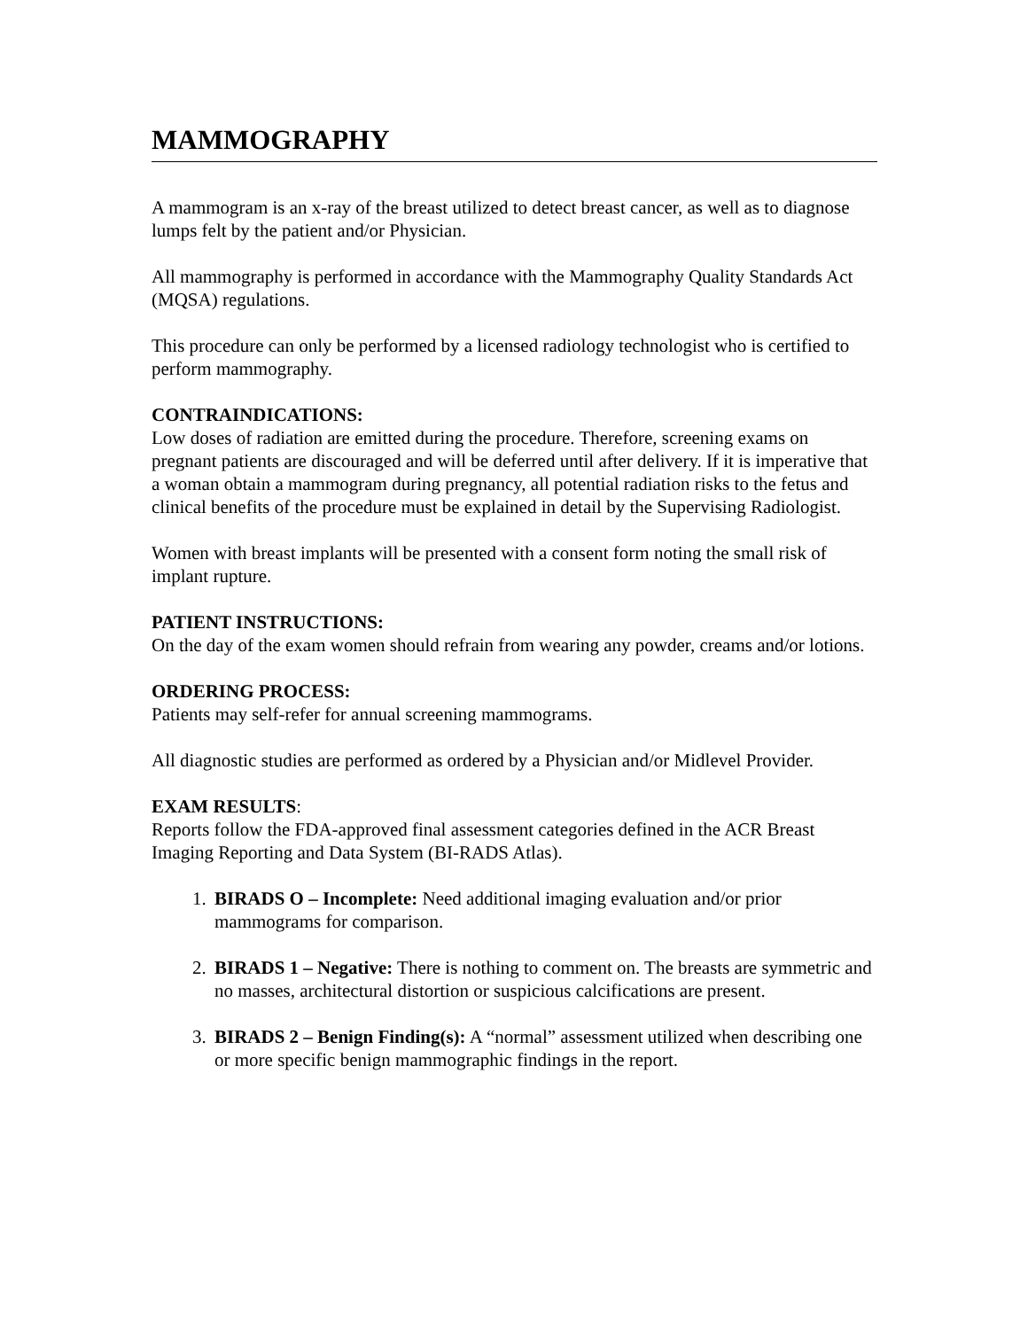MAMMOGRAPHY
A mammogram is an x-ray of the breast utilized to detect breast cancer, as well as to diagnose lumps felt by the patient and/or Physician.
All mammography is performed in accordance with the Mammography Quality Standards Act (MQSA) regulations.
This procedure can only be performed by a licensed radiology technologist who is certified to perform mammography.
CONTRAINDICATIONS:
Low doses of radiation are emitted during the procedure. Therefore, screening exams on pregnant patients are discouraged and will be deferred until after delivery. If it is imperative that a woman obtain a mammogram during pregnancy, all potential radiation risks to the fetus and clinical benefits of the procedure must be explained in detail by the Supervising Radiologist.
Women with breast implants will be presented with a consent form noting the small risk of implant rupture.
PATIENT INSTRUCTIONS:
On the day of the exam women should refrain from wearing any powder, creams and/or lotions.
ORDERING PROCESS:
Patients may self-refer for annual screening mammograms.
All diagnostic studies are performed as ordered by a Physician and/or Midlevel Provider.
EXAM RESULTS:
Reports follow the FDA-approved final assessment categories defined in the ACR Breast Imaging Reporting and Data System (BI-RADS Atlas).
1. BIRADS O – Incomplete: Need additional imaging evaluation and/or prior mammograms for comparison.
2. BIRADS 1 – Negative: There is nothing to comment on. The breasts are symmetric and no masses, architectural distortion or suspicious calcifications are present.
3. BIRADS 2 – Benign Finding(s): A “normal” assessment utilized when describing one or more specific benign mammographic findings in the report.